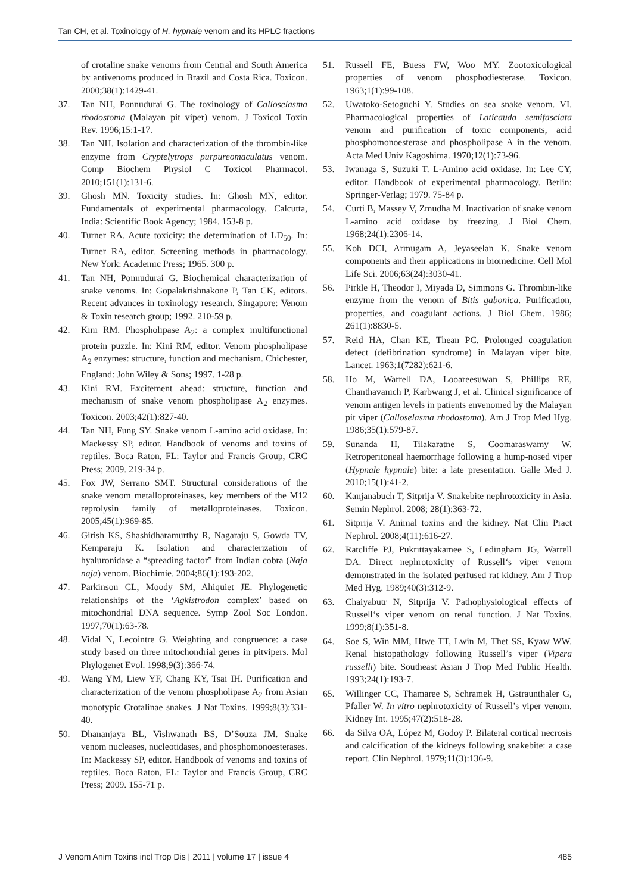Tan CH, et al. Toxinology of H. hypnale venom and its HPLC fractions
of crotaline snake venoms from Central and South America by antivenoms produced in Brazil and Costa Rica. Toxicon. 2000;38(1):1429-41.
37. Tan NH, Ponnudurai G. The toxinology of Calloselasma rhodostoma (Malayan pit viper) venom. J Toxicol Toxin Rev. 1996;15:1-17.
38. Tan NH. Isolation and characterization of the thrombin-like enzyme from Cryptelytrops purpureomaculatus venom. Comp Biochem Physiol C Toxicol Pharmacol. 2010;151(1):131-6.
39. Ghosh MN. Toxicity studies. In: Ghosh MN, editor. Fundamentals of experimental pharmacology. Calcutta, India: Scientific Book Agency; 1984. 153-8 p.
40. Turner RA. Acute toxicity: the determination of LD<sub>50</sub>. In: Turner RA, editor. Screening methods in pharmacology. New York: Academic Press; 1965. 300 p.
41. Tan NH, Ponnudurai G. Biochemical characterization of snake venoms. In: Gopalakrishnakone P, Tan CK, editors. Recent advances in toxinology research. Singapore: Venom & Toxin research group; 1992. 210-59 p.
42. Kini RM. Phospholipase A<sub>2</sub>: a complex multifunctional protein puzzle. In: Kini RM, editor. Venom phospholipase A<sub>2</sub> enzymes: structure, function and mechanism. Chichester, England: John Wiley & Sons; 1997. 1-28 p.
43. Kini RM. Excitement ahead: structure, function and mechanism of snake venom phospholipase A<sub>2</sub> enzymes. Toxicon. 2003;42(1):827-40.
44. Tan NH, Fung SY. Snake venom L-amino acid oxidase. In: Mackessy SP, editor. Handbook of venoms and toxins of reptiles. Boca Raton, FL: Taylor and Francis Group, CRC Press; 2009. 219-34 p.
45. Fox JW, Serrano SMT. Structural considerations of the snake venom metalloproteinases, key members of the M12 reprolysin family of metalloproteinases. Toxicon. 2005;45(1):969-85.
46. Girish KS, Shashidharamurthy R, Nagaraju S, Gowda TV, Kemparaju K. Isolation and characterization of hyaluronidase a “spreading factor” from Indian cobra (Naja naja) venom. Biochimie. 2004;86(1):193-202.
47. Parkinson CL, Moody SM, Ahiquiet JE. Phylogenetic relationships of the ‘Agkistrodon complex’ based on mitochondrial DNA sequence. Symp Zool Soc London. 1997;70(1):63-78.
48. Vidal N, Lecointre G. Weighting and congruence: a case study based on three mitochondrial genes in pitvipers. Mol Phylogenet Evol. 1998;9(3):366-74.
49. Wang YM, Liew YF, Chang KY, Tsai IH. Purification and characterization of the venom phospholipase A<sub>2</sub> from Asian monotypic Crotalinae snakes. J Nat Toxins. 1999;8(3):331-40.
50. Dhananjaya BL, Vishwanath BS, D’Souza JM. Snake venom nucleases, nucleotidases, and phosphomonoesterases. In: Mackessy SP, editor. Handbook of venoms and toxins of reptiles. Boca Raton, FL: Taylor and Francis Group, CRC Press; 2009. 155-71 p.
51. Russell FE, Buess FW, Woo MY. Zootoxicological properties of venom phosphodiesterase. Toxicon. 1963;1(1):99-108.
52. Uwatoko-Setoguchi Y. Studies on sea snake venom. VI. Pharmacological properties of Laticauda semifasciata venom and purification of toxic components, acid phosphomonoesterase and phospholipase A in the venom. Acta Med Univ Kagoshima. 1970;12(1):73-96.
53. Iwanaga S, Suzuki T. L-Amino acid oxidase. In: Lee CY, editor. Handbook of experimental pharmacology. Berlin: Springer-Verlag; 1979. 75-84 p.
54. Curti B, Massey V, Zmudha M. Inactivation of snake venom L-amino acid oxidase by freezing. J Biol Chem. 1968;24(1):2306-14.
55. Koh DCI, Armugam A, Jeyaseelan K. Snake venom components and their applications in biomedicine. Cell Mol Life Sci. 2006;63(24):3030-41.
56. Pirkle H, Theodor I, Miyada D, Simmons G. Thrombin-like enzyme from the venom of Bitis gabonica. Purification, properties, and coagulant actions. J Biol Chem. 1986; 261(1):8830-5.
57. Reid HA, Chan KE, Thean PC. Prolonged coagulation defect (defibrination syndrome) in Malayan viper bite. Lancet. 1963;1(7282):621-6.
58. Ho M, Warrell DA, Looareesuwan S, Phillips RE, Chanthavanich P, Karbwang J, et al. Clinical significance of venom antigen levels in patients envenomed by the Malayan pit viper (Calloselasma rhodostoma). Am J Trop Med Hyg. 1986;35(1):579-87.
59. Sunanda H, Tilakaratne S, Coomaraswamy W. Retroperitoneal haemorrhage following a hump-nosed viper (Hypnale hypnale) bite: a late presentation. Galle Med J. 2010;15(1):41-2.
60. Kanjanabuch T, Sitprija V. Snakebite nephrotoxicity in Asia. Semin Nephrol. 2008; 28(1):363-72.
61. Sitprija V. Animal toxins and the kidney. Nat Clin Pract Nephrol. 2008;4(11):616-27.
62. Ratcliffe PJ, Pukrittayakamee S, Ledingham JG, Warrell DA. Direct nephrotoxicity of Russell‘s viper venom demonstrated in the isolated perfused rat kidney. Am J Trop Med Hyg. 1989;40(3):312-9.
63. Chaiyabutr N, Sitprija V. Pathophysiological effects of Russell‘s viper venom on renal function. J Nat Toxins. 1999;8(1):351-8.
64. Soe S, Win MM, Htwe TT, Lwin M, Thet SS, Kyaw WW. Renal histopathology following Russell’s viper (Vipera russelli) bite. Southeast Asian J Trop Med Public Health. 1993;24(1):193-7.
65. Willinger CC, Thamaree S, Schramek H, Gstraunthaler G, Pfaller W. In vitro nephrotoxicity of Russell’s viper venom. Kidney Int. 1995;47(2):518-28.
66. da Silva OA, López M, Godoy P. Bilateral cortical necrosis and calcification of the kidneys following snakebite: a case report. Clin Nephrol. 1979;11(3):136-9.
J Venom Anim Toxins incl Trop Dis | 2011 | volume 17 | issue 4 485